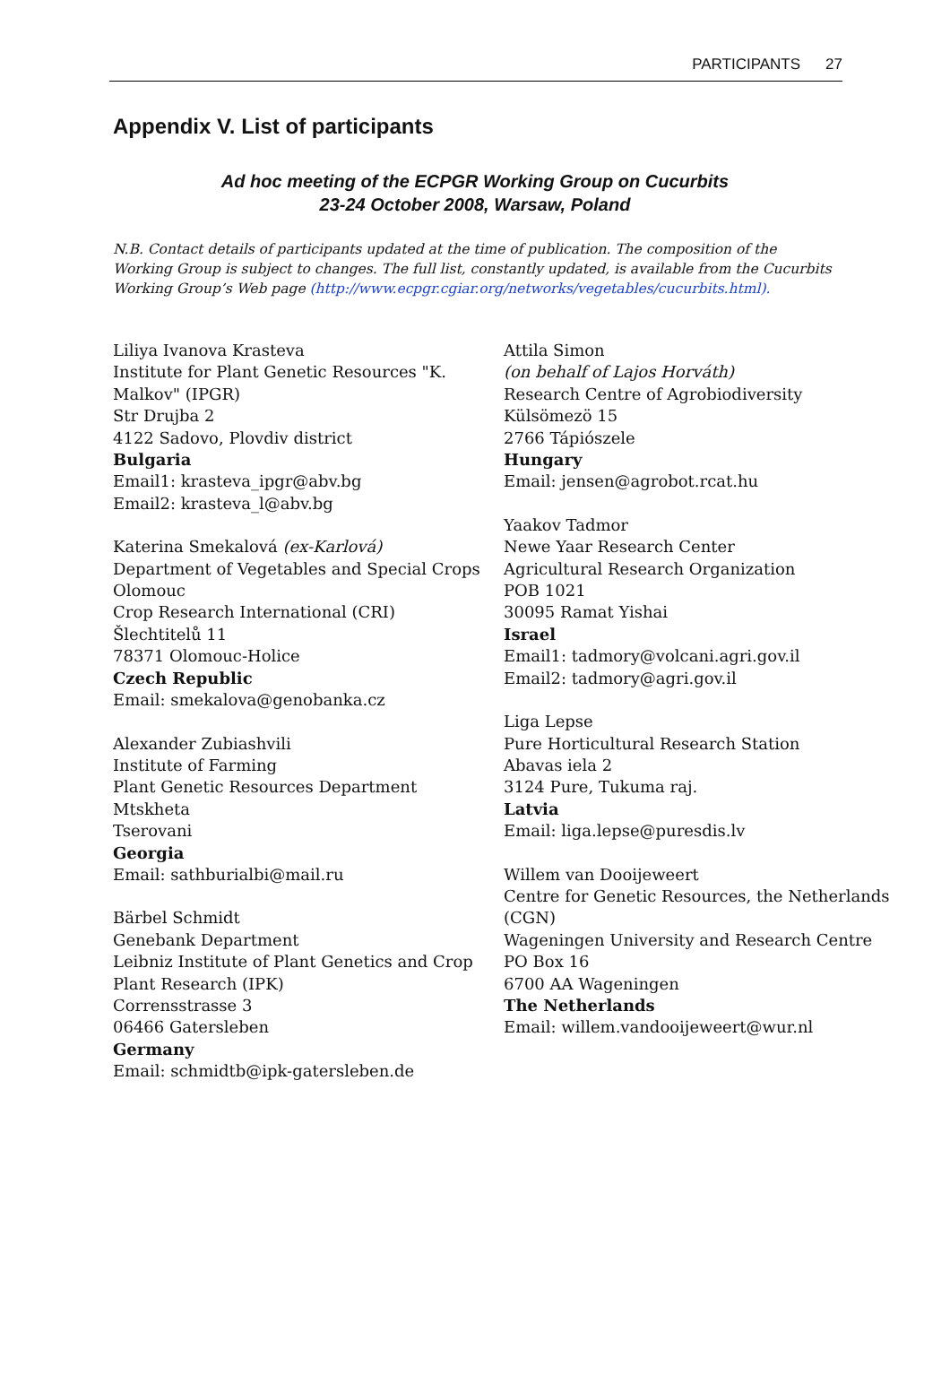PARTICIPANTS 27
Appendix V. List of participants
Ad hoc meeting of the ECPGR Working Group on Cucurbits
23-24 October 2008, Warsaw, Poland
N.B. Contact details of participants updated at the time of publication. The composition of the Working Group is subject to changes. The full list, constantly updated, is available from the Cucurbits Working Group’s Web page (http://www.ecpgr.cgiar.org/networks/vegetables/cucurbits.html).
Liliya Ivanova Krasteva
Institute for Plant Genetic Resources "K. Malkov" (IPGR)
Str Drujba 2
4122 Sadovo, Plovdiv district
Bulgaria
Email1: krasteva_ipgr@abv.bg
Email2: krasteva_l@abv.bg
Katerina Smekalová (ex-Karlová)
Department of Vegetables and Special Crops Olomouc
Crop Research International (CRI)
Šlechtitelů 11
78371 Olomouc-Holice
Czech Republic
Email: smekalova@genobanka.cz
Alexander Zubiashvili
Institute of Farming
Plant Genetic Resources Department
Mtskheta
Tserovani
Georgia
Email: sathburialbi@mail.ru
Bärbel Schmidt
Genebank Department
Leibniz Institute of Plant Genetics and Crop Plant Research (IPK)
Corrensstrasse 3
06466 Gatersleben
Germany
Email: schmidtb@ipk-gatersleben.de
Attila Simon
(on behalf of Lajos Horváth)
Research Centre of Agrobiodiversity
Külsömezö 15
2766 Tápiószele
Hungary
Email: jensen@agrobot.rcat.hu
Yaakov Tadmor
Newe Yaar Research Center
Agricultural Research Organization
POB 1021
30095 Ramat Yishai
Israel
Email1: tadmory@volcani.agri.gov.il
Email2: tadmory@agri.gov.il
Liga Lepse
Pure Horticultural Research Station
Abavas iela 2
3124 Pure, Tukuma raj.
Latvia
Email: liga.lepse@puresdis.lv
Willem van Dooijeweert
Centre for Genetic Resources, the Netherlands (CGN)
Wageningen University and Research Centre
PO Box 16
6700 AA Wageningen
The Netherlands
Email: willem.vandooijeweert@wur.nl